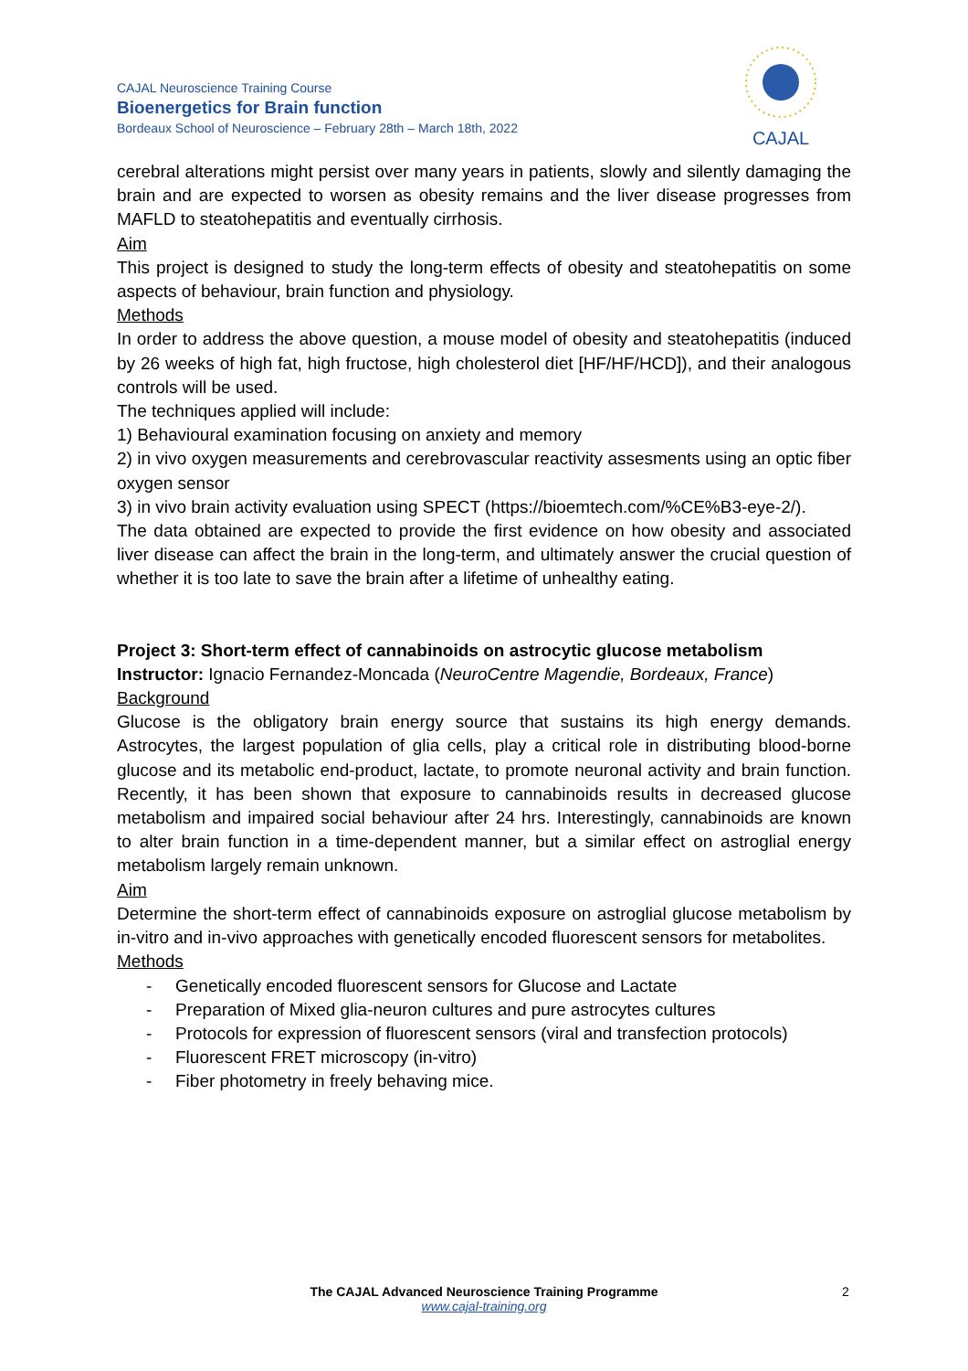CAJAL Neuroscience Training Course
Bioenergetics for Brain function
Bordeaux School of Neuroscience – February 28th – March 18th, 2022
CAJAL
cerebral alterations might persist over many years in patients, slowly and silently damaging the brain and are expected to worsen as obesity remains and the liver disease progresses from MAFLD to steatohepatitis and eventually cirrhosis.
Aim
This project is designed to study the long-term effects of obesity and steatohepatitis on some aspects of behaviour, brain function and physiology.
Methods
In order to address the above question, a mouse model of obesity and steatohepatitis (induced by 26 weeks of high fat, high fructose, high cholesterol diet [HF/HF/HCD]), and their analogous controls will be used.
The techniques applied will include:
1) Behavioural examination focusing on anxiety and memory
2) in vivo oxygen measurements and cerebrovascular reactivity assesments using an optic fiber oxygen sensor
3) in vivo brain activity evaluation using SPECT (https://bioemtech.com/%CE%B3-eye-2/).
The data obtained are expected to provide the first evidence on how obesity and associated liver disease can affect the brain in the long-term, and ultimately answer the crucial question of whether it is too late to save the brain after a lifetime of unhealthy eating.
Project 3: Short-term effect of cannabinoids on astrocytic glucose metabolism
Instructor: Ignacio Fernandez-Moncada (NeuroCentre Magendie, Bordeaux, France)
Background
Glucose is the obligatory brain energy source that sustains its high energy demands. Astrocytes, the largest population of glia cells, play a critical role in distributing blood-borne glucose and its metabolic end-product, lactate, to promote neuronal activity and brain function. Recently, it has been shown that exposure to cannabinoids results in decreased glucose metabolism and impaired social behaviour after 24 hrs. Interestingly, cannabinoids are known to alter brain function in a time-dependent manner, but a similar effect on astroglial energy metabolism largely remain unknown.
Aim
Determine the short-term effect of cannabinoids exposure on astroglial glucose metabolism by in-vitro and in-vivo approaches with genetically encoded fluorescent sensors for metabolites.
Methods
- Genetically encoded fluorescent sensors for Glucose and Lactate
- Preparation of Mixed glia-neuron cultures and pure astrocytes cultures
- Protocols for expression of fluorescent sensors (viral and transfection protocols)
- Fluorescent FRET microscopy (in-vitro)
- Fiber photometry in freely behaving mice.
The CAJAL Advanced Neuroscience Training Programme
www.cajal-training.org
2